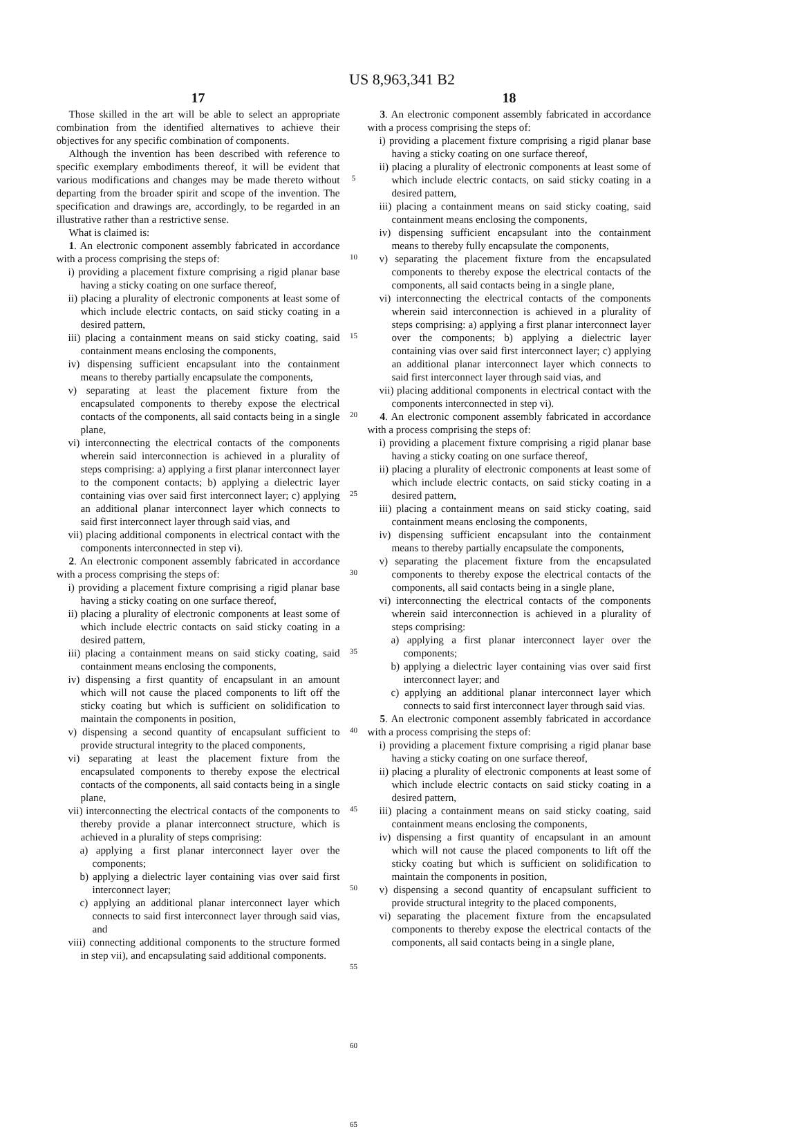US 8,963,341 B2
17
Those skilled in the art will be able to select an appropriate combination from the identified alternatives to achieve their objectives for any specific combination of components.
Although the invention has been described with reference to specific exemplary embodiments thereof, it will be evident that various modifications and changes may be made thereto without departing from the broader spirit and scope of the invention. The specification and drawings are, accordingly, to be regarded in an illustrative rather than a restrictive sense.
What is claimed is:
1. An electronic component assembly fabricated in accordance with a process comprising the steps of:
i) providing a placement fixture comprising a rigid planar base having a sticky coating on one surface thereof,
ii) placing a plurality of electronic components at least some of which include electric contacts, on said sticky coating in a desired pattern,
iii) placing a containment means on said sticky coating, said containment means enclosing the components,
iv) dispensing sufficient encapsulant into the containment means to thereby partially encapsulate the components,
v) separating at least the placement fixture from the encapsulated components to thereby expose the electrical contacts of the components, all said contacts being in a single plane,
vi) interconnecting the electrical contacts of the components wherein said interconnection is achieved in a plurality of steps comprising: a) applying a first planar interconnect layer to the component contacts; b) applying a dielectric layer containing vias over said first interconnect layer; c) applying an additional planar interconnect layer which connects to said first interconnect layer through said vias, and
vii) placing additional components in electrical contact with the components interconnected in step vi).
2. An electronic component assembly fabricated in accordance with a process comprising the steps of:
i) providing a placement fixture comprising a rigid planar base having a sticky coating on one surface thereof,
ii) placing a plurality of electronic components at least some of which include electric contacts on said sticky coating in a desired pattern,
iii) placing a containment means on said sticky coating, said containment means enclosing the components,
iv) dispensing a first quantity of encapsulant in an amount which will not cause the placed components to lift off the sticky coating but which is sufficient on solidification to maintain the components in position,
v) dispensing a second quantity of encapsulant sufficient to provide structural integrity to the placed components,
vi) separating at least the placement fixture from the encapsulated components to thereby expose the electrical contacts of the components, all said contacts being in a single plane,
vii) interconnecting the electrical contacts of the components to thereby provide a planar interconnect structure, which is achieved in a plurality of steps comprising:
a) applying a first planar interconnect layer over the components;
b) applying a dielectric layer containing vias over said first interconnect layer;
c) applying an additional planar interconnect layer which connects to said first interconnect layer through said vias, and
viii) connecting additional components to the structure formed in step vii), and encapsulating said additional components.
5
10
15
20
25
30
35
40
45
50
55
60
65
18
3. An electronic component assembly fabricated in accordance with a process comprising the steps of:
i) providing a placement fixture comprising a rigid planar base having a sticky coating on one surface thereof,
ii) placing a plurality of electronic components at least some of which include electric contacts, on said sticky coating in a desired pattern,
iii) placing a containment means on said sticky coating, said containment means enclosing the components,
iv) dispensing sufficient encapsulant into the containment means to thereby fully encapsulate the components,
v) separating the placement fixture from the encapsulated components to thereby expose the electrical contacts of the components, all said contacts being in a single plane,
vi) interconnecting the electrical contacts of the components wherein said interconnection is achieved in a plurality of steps comprising: a) applying a first planar interconnect layer over the components; b) applying a dielectric layer containing vias over said first interconnect layer; c) applying an additional planar interconnect layer which connects to said first interconnect layer through said vias, and
vii) placing additional components in electrical contact with the components interconnected in step vi).
4. An electronic component assembly fabricated in accordance with a process comprising the steps of:
i) providing a placement fixture comprising a rigid planar base having a sticky coating on one surface thereof,
ii) placing a plurality of electronic components at least some of which include electric contacts, on said sticky coating in a desired pattern,
iii) placing a containment means on said sticky coating, said containment means enclosing the components,
iv) dispensing sufficient encapsulant into the containment means to thereby partially encapsulate the components,
v) separating the placement fixture from the encapsulated components to thereby expose the electrical contacts of the components, all said contacts being in a single plane,
vi) interconnecting the electrical contacts of the components wherein said interconnection is achieved in a plurality of steps comprising:
a) applying a first planar interconnect layer over the components;
b) applying a dielectric layer containing vias over said first interconnect layer; and
c) applying an additional planar interconnect layer which connects to said first interconnect layer through said vias.
5. An electronic component assembly fabricated in accordance with a process comprising the steps of:
i) providing a placement fixture comprising a rigid planar base having a sticky coating on one surface thereof,
ii) placing a plurality of electronic components at least some of which include electric contacts on said sticky coating in a desired pattern,
iii) placing a containment means on said sticky coating, said containment means enclosing the components,
iv) dispensing a first quantity of encapsulant in an amount which will not cause the placed components to lift off the sticky coating but which is sufficient on solidification to maintain the components in position,
v) dispensing a second quantity of encapsulant sufficient to provide structural integrity to the placed components,
vi) separating the placement fixture from the encapsulated components to thereby expose the electrical contacts of the components, all said contacts being in a single plane,